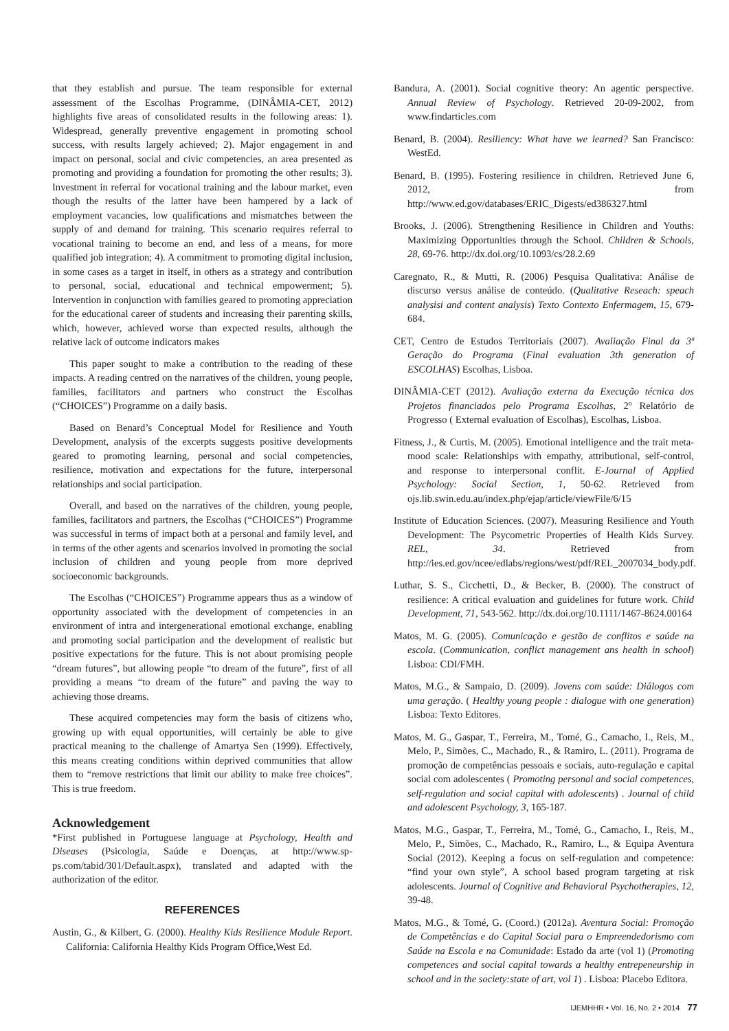that they establish and pursue. The team responsible for external assessment of the Escolhas Programme, (DINÂMIA-CET, 2012) highlights five areas of consolidated results in the following areas: 1). Widespread, generally preventive engagement in promoting school success, with results largely achieved; 2). Major engagement in and impact on personal, social and civic competencies, an area presented as promoting and providing a foundation for promoting the other results; 3). Investment in referral for vocational training and the labour market, even though the results of the latter have been hampered by a lack of employment vacancies, low qualifications and mismatches between the supply of and demand for training. This scenario requires referral to vocational training to become an end, and less of a means, for more qualified job integration; 4). A commitment to promoting digital inclusion, in some cases as a target in itself, in others as a strategy and contribution to personal, social, educational and technical empowerment; 5). Intervention in conjunction with families geared to promoting appreciation for the educational career of students and increasing their parenting skills, which, however, achieved worse than expected results, although the relative lack of outcome indicators makes
This paper sought to make a contribution to the reading of these impacts. A reading centred on the narratives of the children, young people, families, facilitators and partners who construct the Escolhas (“CHOICES”) Programme on a daily basis.
Based on Benard’s Conceptual Model for Resilience and Youth Development, analysis of the excerpts suggests positive developments geared to promoting learning, personal and social competencies, resilience, motivation and expectations for the future, interpersonal relationships and social participation.
Overall, and based on the narratives of the children, young people, families, facilitators and partners, the Escolhas (“CHOICES”) Programme was successful in terms of impact both at a personal and family level, and in terms of the other agents and scenarios involved in promoting the social inclusion of children and young people from more deprived socioeconomic backgrounds.
The Escolhas (“CHOICES”) Programme appears thus as a window of opportunity associated with the development of competencies in an environment of intra and intergenerational emotional exchange, enabling and promoting social participation and the development of realistic but positive expectations for the future. This is not about promising people “dream futures”, but allowing people “to dream of the future”, first of all providing a means “to dream of the future” and paving the way to achieving those dreams.
These acquired competencies may form the basis of citizens who, growing up with equal opportunities, will certainly be able to give practical meaning to the challenge of Amartya Sen (1999). Effectively, this means creating conditions within deprived communities that allow them to “remove restrictions that limit our ability to make free choices”. This is true freedom.
Acknowledgement
*First published in Portuguese language at Psychology, Health and Diseases (Psicologia, Saúde e Doenças, at http://www.sp-ps.com/tabid/301/Default.aspx), translated and adapted with the authorization of the editor.
REFERENCES
Austin, G., & Kilbert, G. (2000). Healthy Kids Resilience Module Report. California: California Healthy Kids Program Office,West Ed.
Bandura, A. (2001). Social cognitive theory: An agentic perspective. Annual Review of Psychology. Retrieved 20-09-2002, from www.findarticles.com
Benard, B. (2004). Resiliency: What have we learned? San Francisco: WestEd.
Benard, B. (1995). Fostering resilience in children. Retrieved June 6, 2012, from http://www.ed.gov/databases/ERIC_Digests/ed386327.html
Brooks, J. (2006). Strengthening Resilience in Children and Youths: Maximizing Opportunities through the School. Children & Schools, 28, 69-76. http://dx.doi.org/10.1093/cs/28.2.69
Caregnato, R., & Mutti, R. (2006) Pesquisa Qualitativa: Análise de discurso versus análise de conteúdo. (Qualitative Reseach: speach analysisi and content analysis) Texto Contexto Enfermagem, 15, 679-684.
CET, Centro de Estudos Territoriais (2007). Avaliação Final da 3ª Geração do Programa (Final evaluation 3th generation of ESCOLHAS) Escolhas, Lisboa.
DINÂMIA-CET (2012). Avaliação externa da Execução técnica dos Projetos financiados pelo Programa Escolhas, 2º Relatório de Progresso ( External evaluation of Escolhas), Escolhas, Lisboa.
Fitness, J., & Curtis, M. (2005). Emotional intelligence and the trait meta-mood scale: Relationships with empathy, attributional, self-control, and response to interpersonal conflit. E-Journal of Applied Psychology: Social Section, 1, 50-62. Retrieved from ojs.lib.swin.edu.au/index.php/ejap/article/viewFile/6/15
Institute of Education Sciences. (2007). Measuring Resilience and Youth Development: The Psycometric Properties of Health Kids Survey. REL, 34. Retrieved from http://ies.ed.gov/ncee/edlabs/regions/west/pdf/REL_2007034_body.pdf.
Luthar, S. S., Cicchetti, D., & Becker, B. (2000). The construct of resilience: A critical evaluation and guidelines for future work. Child Development, 71, 543-562. http://dx.doi.org/10.1111/1467-8624.00164
Matos, M. G. (2005). Comunicação e gestão de conflitos e saúde na escola. (Communication, conflict management ans health in school) Lisboa: CDI/FMH.
Matos, M.G., & Sampaio, D. (2009). Jovens com saúde: Diálogos com uma geração. ( Healthy young people : dialogue with one generation) Lisboa: Texto Editores.
Matos, M. G., Gaspar, T., Ferreira, M., Tomé, G., Camacho, I., Reis, M., Melo, P., Simões, C., Machado, R., & Ramiro, L. (2011). Programa de promoção de competências pessoais e sociais, auto-regulação e capital social com adolescentes ( Promoting personal and social competences, self-regulation and social capital with adolescents) . Journal of child and adolescent Psychology, 3, 165-187.
Matos, M.G., Gaspar, T., Ferreira, M., Tomé, G., Camacho, I., Reis, M., Melo, P., Simões, C., Machado, R., Ramiro, L., & Equipa Aventura Social (2012). Keeping a focus on self-regulation and competence: “find your own style”, A school based program targeting at risk adolescents. Journal of Cognitive and Behavioral Psychotherapies, 12, 39-48.
Matos, M.G., & Tomé, G. (Coord.) (2012a). Aventura Social: Promoção de Competências e do Capital Social para o Empreendedorismo com Saúde na Escola e na Comunidade: Estado da arte (vol 1) (Promoting competences and social capital towards a healthy entrepeneurship in school and in the society:state of art, vol 1) . Lisboa: Placebo Editora.
IJEMHHR • Vol. 16, No. 2 • 2014 77